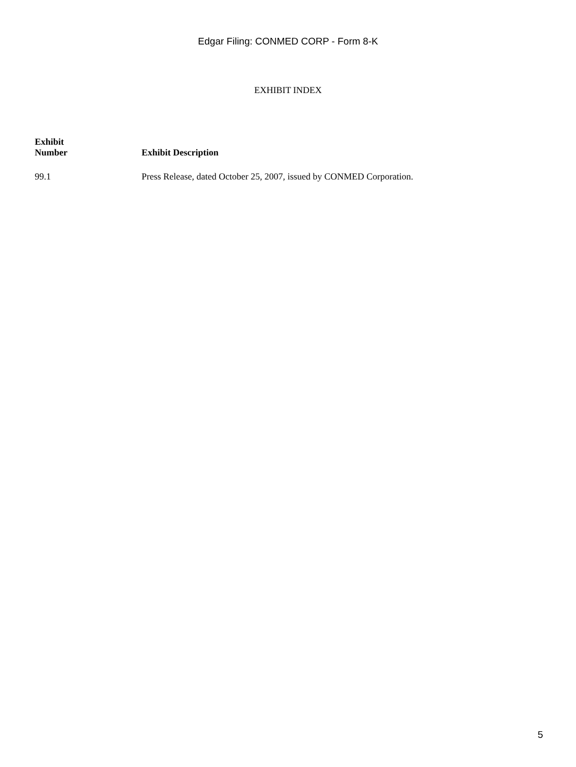Edgar Filing: CONMED CORP - Form 8-K
EXHIBIT INDEX
| Exhibit Number | Exhibit Description |
| --- | --- |
| 99.1 | Press Release, dated October 25, 2007, issued by CONMED Corporation. |
5